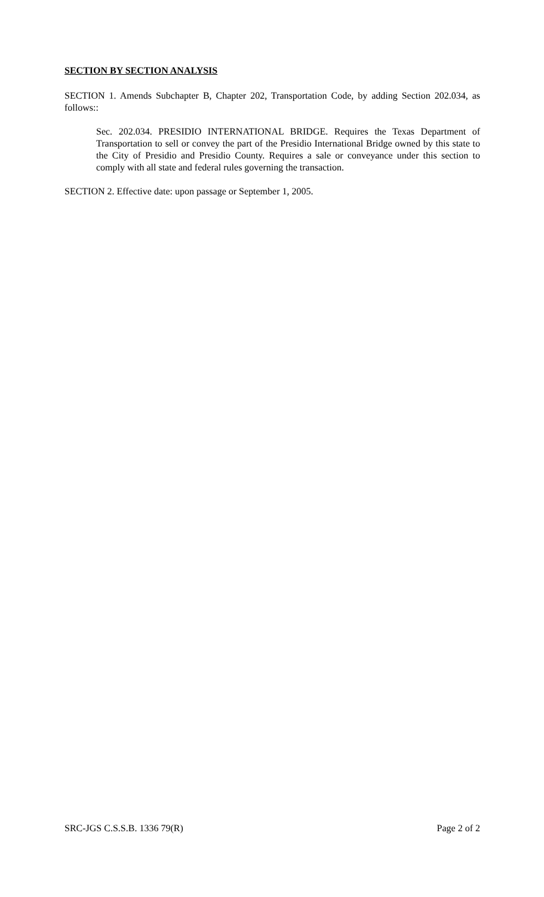SECTION BY SECTION ANALYSIS
SECTION 1. Amends Subchapter B, Chapter 202, Transportation Code, by adding Section 202.034, as follows::
Sec. 202.034. PRESIDIO INTERNATIONAL BRIDGE. Requires the Texas Department of Transportation to sell or convey the part of the Presidio International Bridge owned by this state to the City of Presidio and Presidio County. Requires a sale or conveyance under this section to comply with all state and federal rules governing the transaction.
SECTION 2. Effective date: upon passage or September 1, 2005.
SRC-JGS C.S.S.B. 1336 79(R) Page 2 of 2